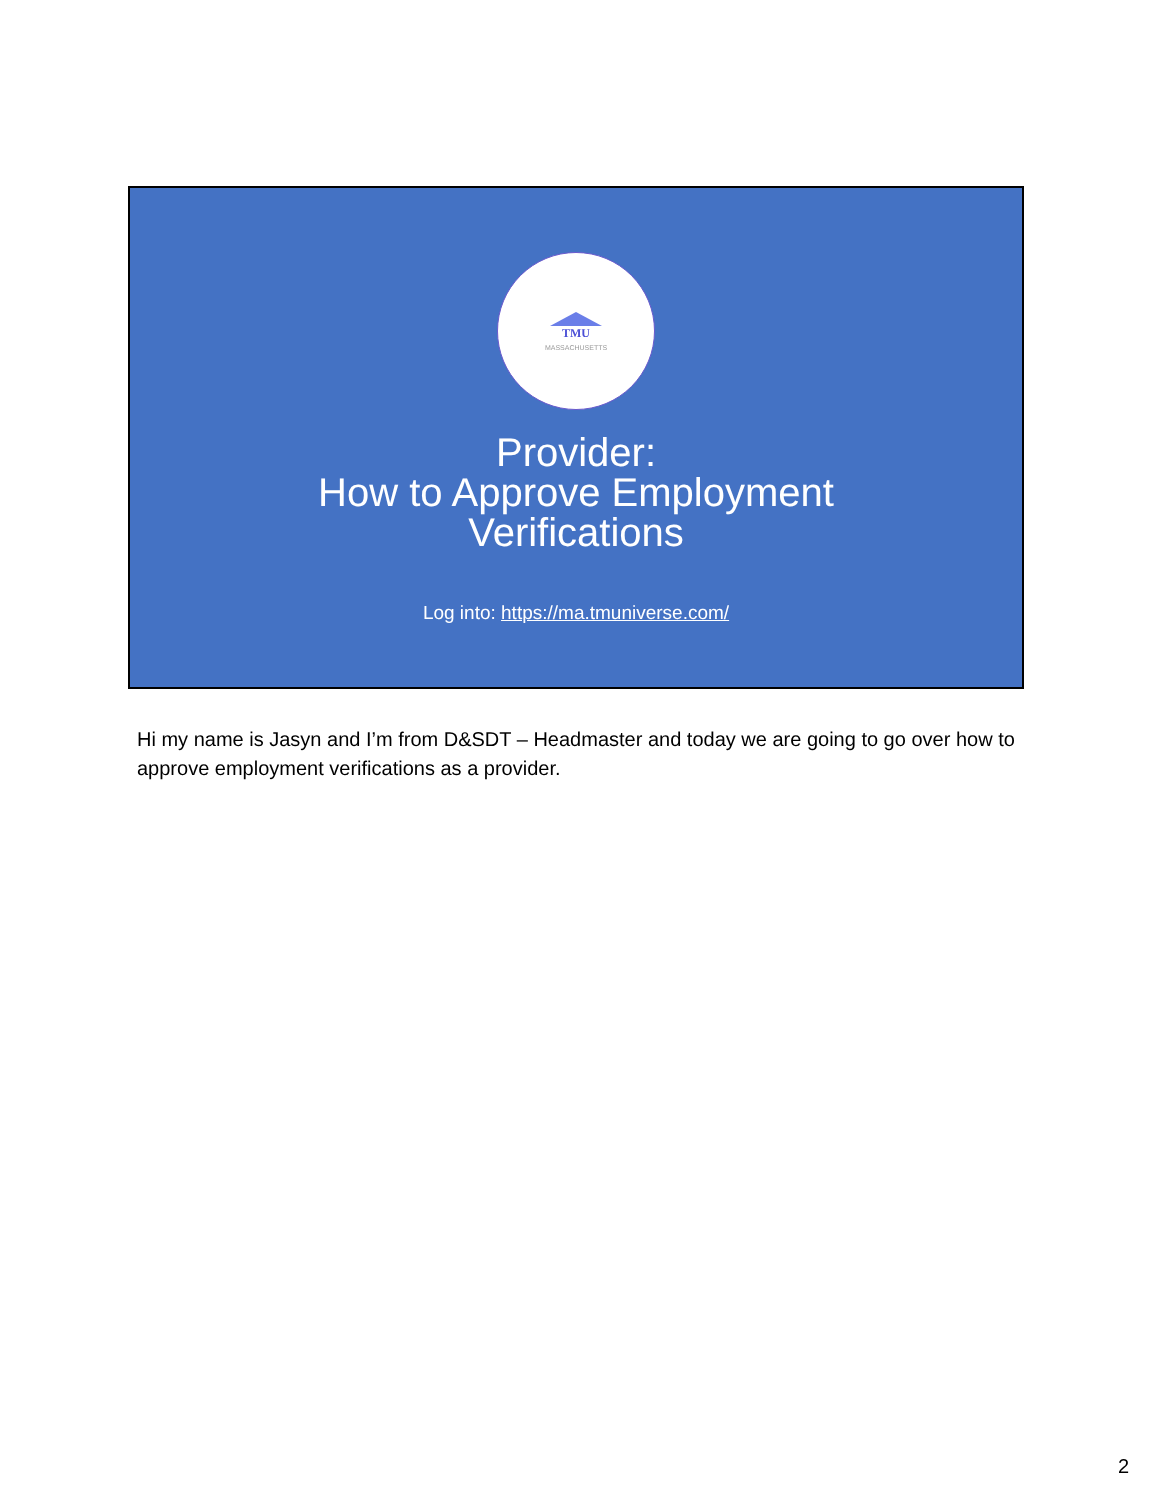TMU
MASSACHUSETTS
Provider:
How to Approve Employment
Verifications
Log into: https://ma.tmuniverse.com/
Hi my name is Jasyn and I’m from D&SDT – Headmaster and today we are going to go over how to approve employment verifications as a provider.
2